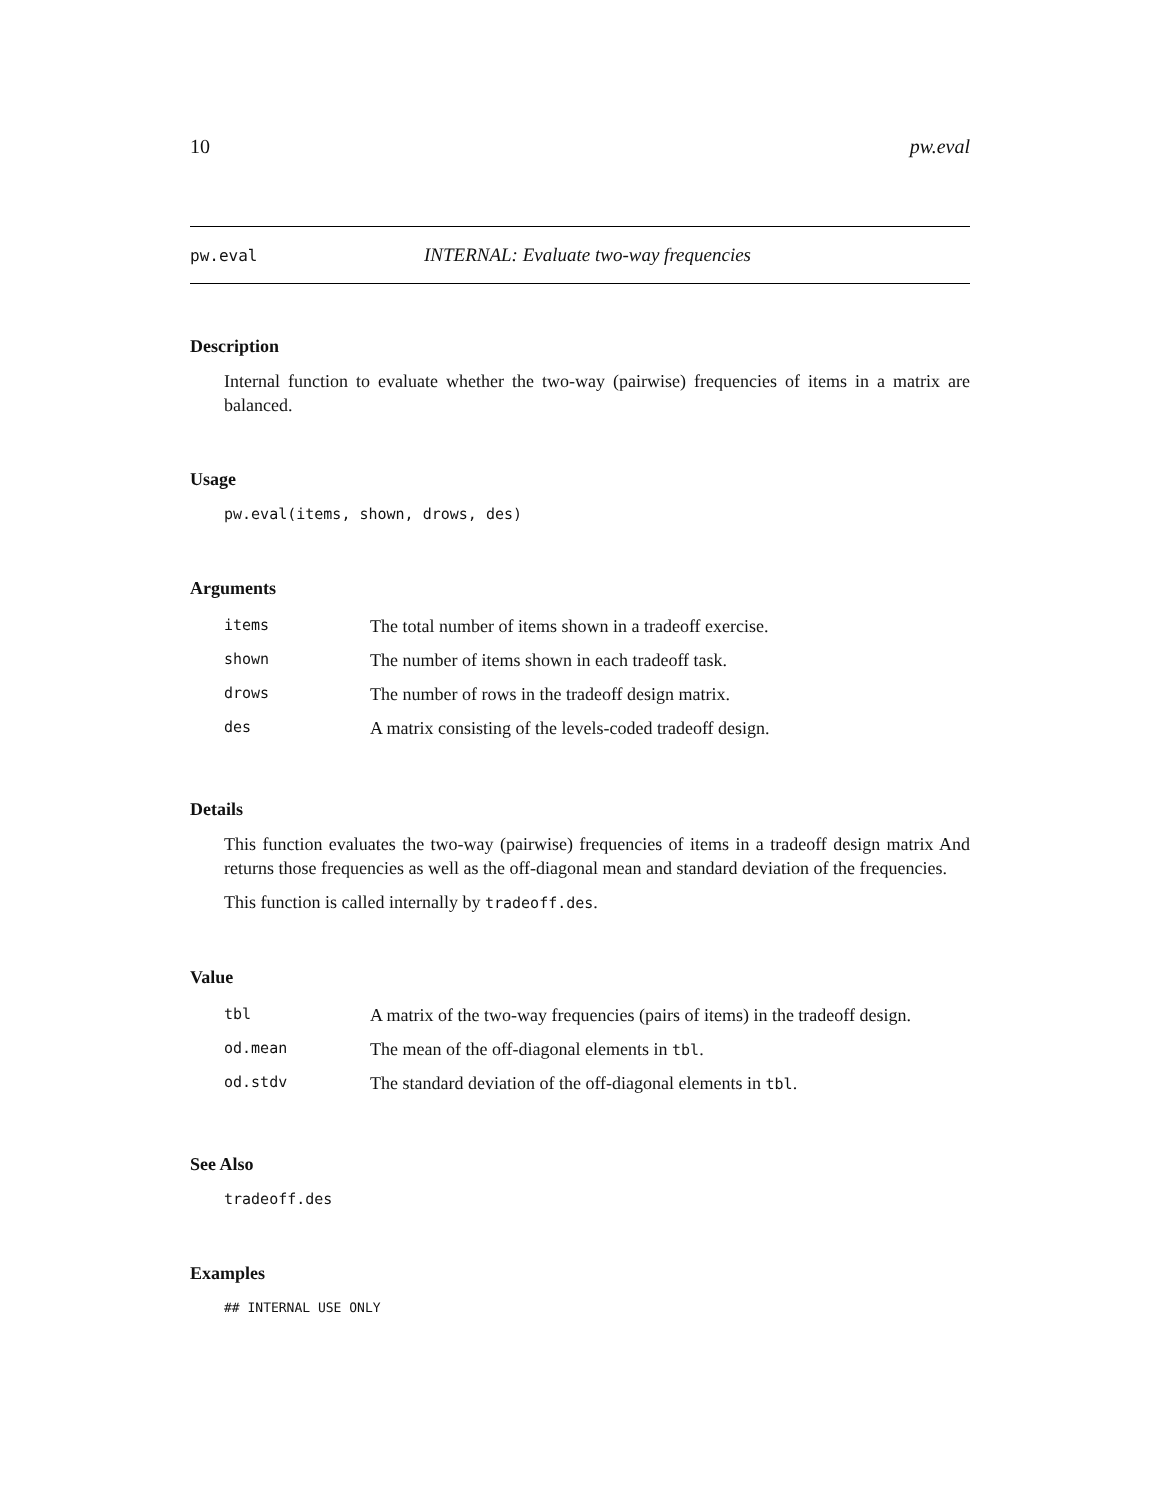10 pw.eval
pw.eval INTERNAL: Evaluate two-way frequencies
Description
Internal function to evaluate whether the two-way (pairwise) frequencies of items in a matrix are balanced.
Usage
pw.eval(items, shown, drows, des)
Arguments
| items | The total number of items shown in a tradeoff exercise. |
| shown | The number of items shown in each tradeoff task. |
| drows | The number of rows in the tradeoff design matrix. |
| des | A matrix consisting of the levels-coded tradeoff design. |
Details
This function evaluates the two-way (pairwise) frequencies of items in a tradeoff design matrix And returns those frequencies as well as the off-diagonal mean and standard deviation of the frequencies.
This function is called internally by tradeoff.des.
Value
| tbl | A matrix of the two-way frequencies (pairs of items) in the tradeoff design. |
| od.mean | The mean of the off-diagonal elements in tbl . |
| od.stdv | The standard deviation of the off-diagonal elements in tbl . |
See Also
tradeoff.des
Examples
## INTERNAL USE ONLY